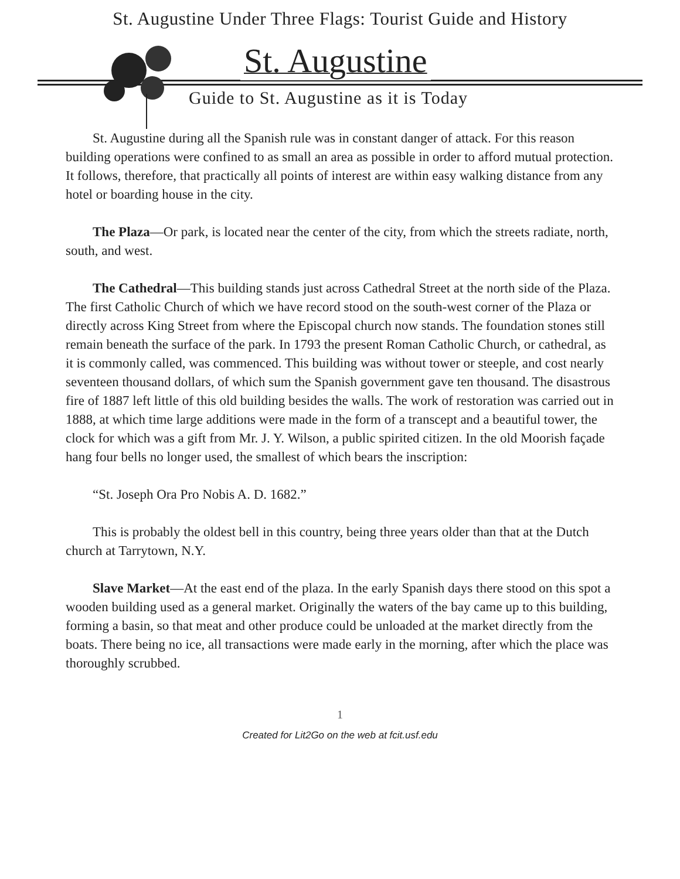St. Augustine Under Three Flags: Tourist Guide and History
St. Augustine
Guide to St. Augustine as it is Today
St. Augustine during all the Spanish rule was in constant danger of attack. For this reason building operations were confined to as small an area as possible in order to afford mutual protection. It follows, therefore, that practically all points of interest are within easy walking distance from any hotel or boarding house in the city.
The Plaza—Or park, is located near the center of the city, from which the streets radiate, north, south, and west.
The Cathedral—This building stands just across Cathedral Street at the north side of the Plaza. The first Catholic Church of which we have record stood on the south-west corner of the Plaza or directly across King Street from where the Episcopal church now stands. The foundation stones still remain beneath the surface of the park. In 1793 the present Roman Catholic Church, or cathedral, as it is commonly called, was commenced. This building was without tower or steeple, and cost nearly seventeen thousand dollars, of which sum the Spanish government gave ten thousand. The disastrous fire of 1887 left little of this old building besides the walls. The work of restoration was carried out in 1888, at which time large additions were made in the form of a transcept and a beautiful tower, the clock for which was a gift from Mr. J. Y. Wilson, a public spirited citizen. In the old Moorish façade hang four bells no longer used, the smallest of which bears the inscription:
“St. Joseph Ora Pro Nobis A. D. 1682.”
This is probably the oldest bell in this country, being three years older than that at the Dutch church at Tarrytown, N.Y.
Slave Market—At the east end of the plaza. In the early Spanish days there stood on this spot a wooden building used as a general market. Originally the waters of the bay came up to this building, forming a basin, so that meat and other produce could be unloaded at the market directly from the boats. There being no ice, all transactions were made early in the morning, after which the place was thoroughly scrubbed.
1
Created for Lit2Go on the web at fcit.usf.edu